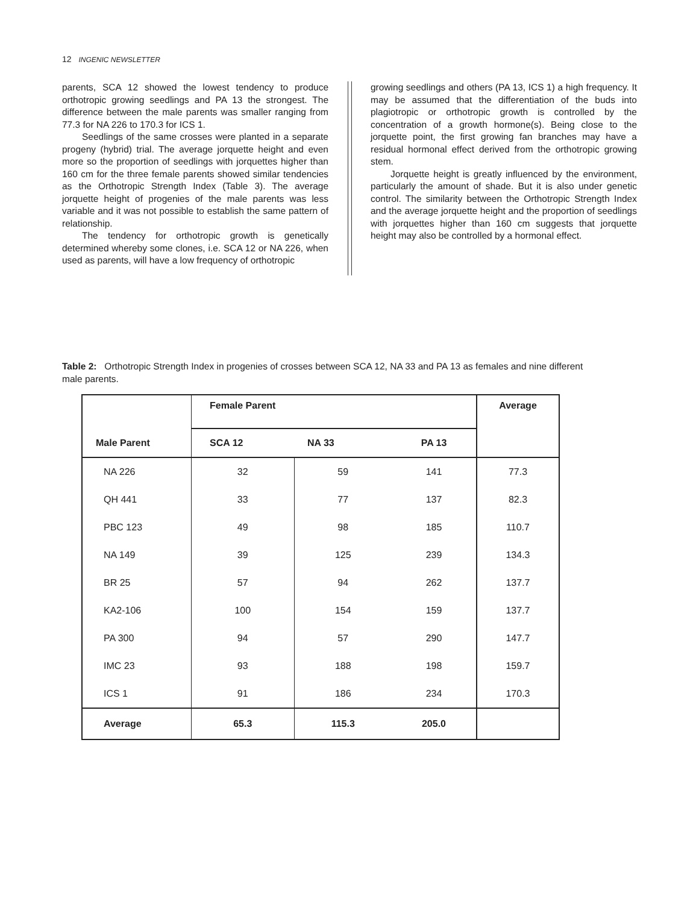12 INGENIC NEWSLETTER
parents, SCA 12 showed the lowest tendency to produce orthotropic growing seedlings and PA 13 the strongest. The difference between the male parents was smaller ranging from 77.3 for NA 226 to 170.3 for ICS 1.
Seedlings of the same crosses were planted in a separate progeny (hybrid) trial. The average jorquette height and even more so the proportion of seedlings with jorquettes higher than 160 cm for the three female parents showed similar tendencies as the Orthotropic Strength Index (Table 3). The average jorquette height of progenies of the male parents was less variable and it was not possible to establish the same pattern of relationship.
The tendency for orthotropic growth is genetically determined whereby some clones, i.e. SCA 12 or NA 226, when used as parents, will have a low frequency of orthotropic
growing seedlings and others (PA 13, ICS 1) a high frequency. It may be assumed that the differentiation of the buds into plagiotropic or orthotropic growth is controlled by the concentration of a growth hormone(s). Being close to the jorquette point, the first growing fan branches may have a residual hormonal effect derived from the orthotropic growing stem.
Jorquette height is greatly influenced by the environment, particularly the amount of shade. But it is also under genetic control. The similarity between the Orthotropic Strength Index and the average jorquette height and the proportion of seedlings with jorquettes higher than 160 cm suggests that jorquette height may also be controlled by a hormonal effect.
Table 2: Orthotropic Strength Index in progenies of crosses between SCA 12, NA 33 and PA 13 as females and nine different male parents.
| | Female Parent | | | Average |
| --- | --- | --- | --- | --- |
| Male Parent | SCA 12 | NA 33 | PA 13 | |
| NA 226 | 32 | 59 | 141 | 77.3 |
| QH 441 | 33 | 77 | 137 | 82.3 |
| PBC 123 | 49 | 98 | 185 | 110.7 |
| NA 149 | 39 | 125 | 239 | 134.3 |
| BR 25 | 57 | 94 | 262 | 137.7 |
| KA2-106 | 100 | 154 | 159 | 137.7 |
| PA 300 | 94 | 57 | 290 | 147.7 |
| IMC 23 | 93 | 188 | 198 | 159.7 |
| ICS 1 | 91 | 186 | 234 | 170.3 |
| Average | 65.3 | 115.3 | 205.0 | |